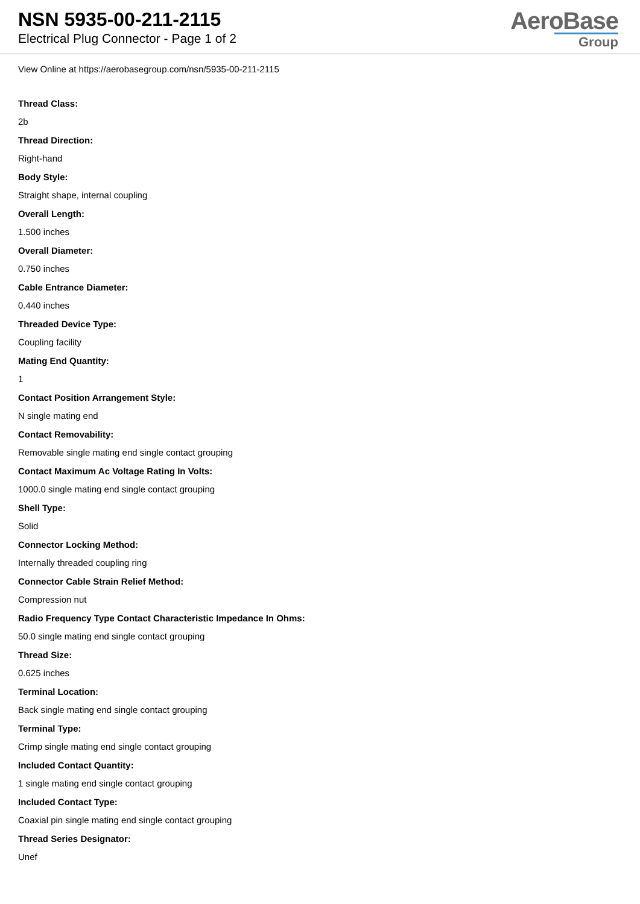NSN 5935-00-211-2115
Electrical Plug Connector - Page 1 of 2
AeroBase
Group
View Online at https://aerobasegroup.com/nsn/5935-00-211-2115
Thread Class:
2b
Thread Direction:
Right-hand
Body Style:
Straight shape, internal coupling
Overall Length:
1.500 inches
Overall Diameter:
0.750 inches
Cable Entrance Diameter:
0.440 inches
Threaded Device Type:
Coupling facility
Mating End Quantity:
1
Contact Position Arrangement Style:
N single mating end
Contact Removability:
Removable single mating end single contact grouping
Contact Maximum Ac Voltage Rating In Volts:
1000.0 single mating end single contact grouping
Shell Type:
Solid
Connector Locking Method:
Internally threaded coupling ring
Connector Cable Strain Relief Method:
Compression nut
Radio Frequency Type Contact Characteristic Impedance In Ohms:
50.0 single mating end single contact grouping
Thread Size:
0.625 inches
Terminal Location:
Back single mating end single contact grouping
Terminal Type:
Crimp single mating end single contact grouping
Included Contact Quantity:
1 single mating end single contact grouping
Included Contact Type:
Coaxial pin single mating end single contact grouping
Thread Series Designator:
Unef